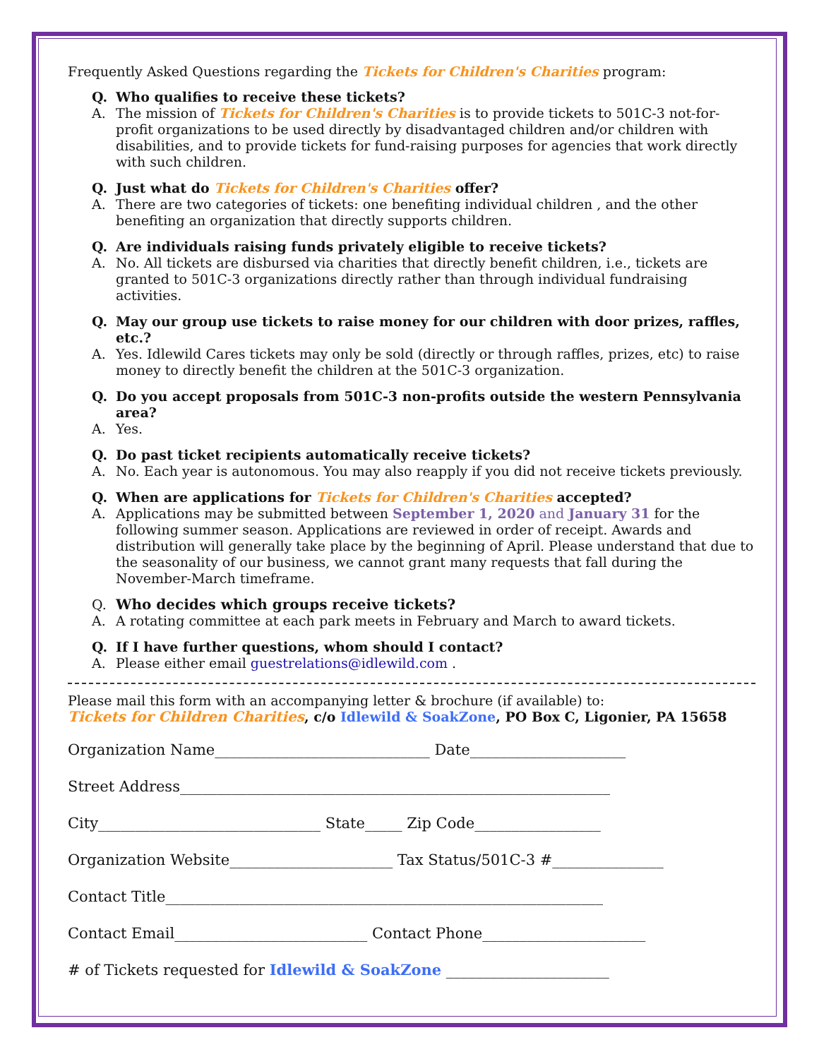Frequently Asked Questions regarding the Tickets for Children's Charities program:
Q. Who qualifies to receive these tickets?
A. The mission of Tickets for Children's Charities is to provide tickets to 501C-3 not-for-profit organizations to be used directly by disadvantaged children and/or children with disabilities, and to provide tickets for fund-raising purposes for agencies that work directly with such children.
Q. Just what do Tickets for Children's Charities offer?
A. There are two categories of tickets: one benefiting individual children , and the other benefiting an organization that directly supports children.
Q. Are individuals raising funds privately eligible to receive tickets?
A. No. All tickets are disbursed via charities that directly benefit children, i.e., tickets are granted to 501C-3 organizations directly rather than through individual fundraising activities.
Q. May our group use tickets to raise money for our children with door prizes, raffles, etc.?
A. Yes. Idlewild Cares tickets may only be sold (directly or through raffles, prizes, etc) to raise money to directly benefit the children at the 501C-3 organization.
Q. Do you accept proposals from 501C-3 non-profits outside the western Pennsylvania area?
A. Yes.
Q. Do past ticket recipients automatically receive tickets?
A. No. Each year is autonomous. You may also reapply if you did not receive tickets previously.
Q. When are applications for Tickets for Children's Charities accepted?
A. Applications may be submitted between September 1, 2020 and January 31 for the following summer season. Applications are reviewed in order of receipt. Awards and distribution will generally take place by the beginning of April. Please understand that due to the seasonality of our business, we cannot grant many requests that fall during the November-March timeframe.
Q. Who decides which groups receive tickets?
A. A rotating committee at each park meets in February and March to award tickets.
Q. If I have further questions, whom should I contact?
A. Please either email guestrelations@idlewild.com .
Please mail this form with an accompanying letter & brochure (if available) to:
Tickets for Children Charities, c/o Idlewild & SoakZone, PO Box C, Ligonier, PA 15658
Organization Name_____________________________ Date_____________________
Street Address__________________________________________________________
City______________________________ State_____ Zip Code_________________
Organization Website______________________ Tax Status/501C-3 #_______________
Contact Title___________________________________________________________
Contact Email__________________________ Contact Phone______________________
# of Tickets requested for Idlewild & SoakZone ______________________